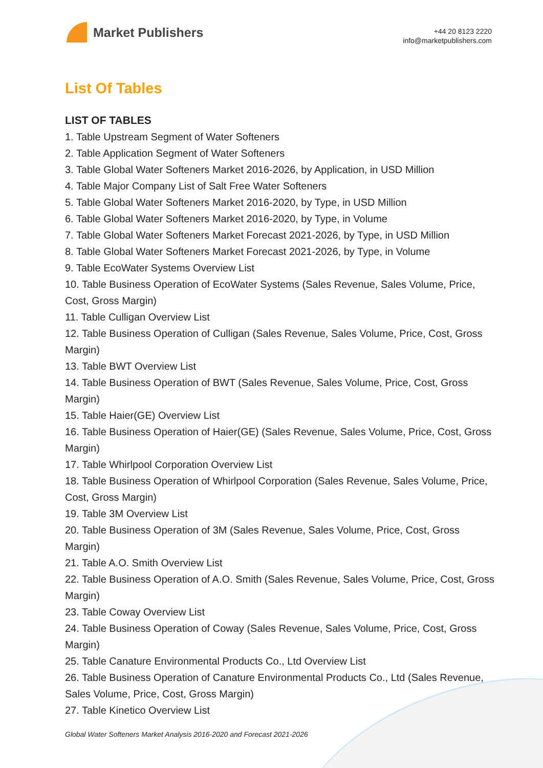Market Publishers
+44 20 8123 2220
info@marketpublishers.com
List Of Tables
LIST OF TABLES
1. Table Upstream Segment of Water Softeners
2. Table Application Segment of Water Softeners
3. Table Global Water Softeners Market 2016-2026, by Application, in USD Million
4. Table Major Company List of Salt Free Water Softeners
5. Table Global Water Softeners Market 2016-2020, by Type, in USD Million
6. Table Global Water Softeners Market 2016-2020, by Type, in Volume
7. Table Global Water Softeners Market Forecast 2021-2026, by Type, in USD Million
8. Table Global Water Softeners Market Forecast 2021-2026, by Type, in Volume
9. Table EcoWater Systems Overview List
10. Table Business Operation of EcoWater Systems (Sales Revenue, Sales Volume, Price, Cost, Gross Margin)
11. Table Culligan Overview List
12. Table Business Operation of Culligan (Sales Revenue, Sales Volume, Price, Cost, Gross Margin)
13. Table BWT Overview List
14. Table Business Operation of BWT (Sales Revenue, Sales Volume, Price, Cost, Gross Margin)
15. Table Haier(GE) Overview List
16. Table Business Operation of Haier(GE) (Sales Revenue, Sales Volume, Price, Cost, Gross Margin)
17. Table Whirlpool Corporation Overview List
18. Table Business Operation of Whirlpool Corporation (Sales Revenue, Sales Volume, Price, Cost, Gross Margin)
19. Table 3M Overview List
20. Table Business Operation of 3M (Sales Revenue, Sales Volume, Price, Cost, Gross Margin)
21. Table A.O. Smith Overview List
22. Table Business Operation of A.O. Smith (Sales Revenue, Sales Volume, Price, Cost, Gross Margin)
23. Table Coway Overview List
24. Table Business Operation of Coway (Sales Revenue, Sales Volume, Price, Cost, Gross Margin)
25. Table Canature Environmental Products Co., Ltd Overview List
26. Table Business Operation of Canature Environmental Products Co., Ltd (Sales Revenue, Sales Volume, Price, Cost, Gross Margin)
27. Table Kinetico Overview List
Global Water Softeners Market Analysis 2016-2020 and Forecast 2021-2026